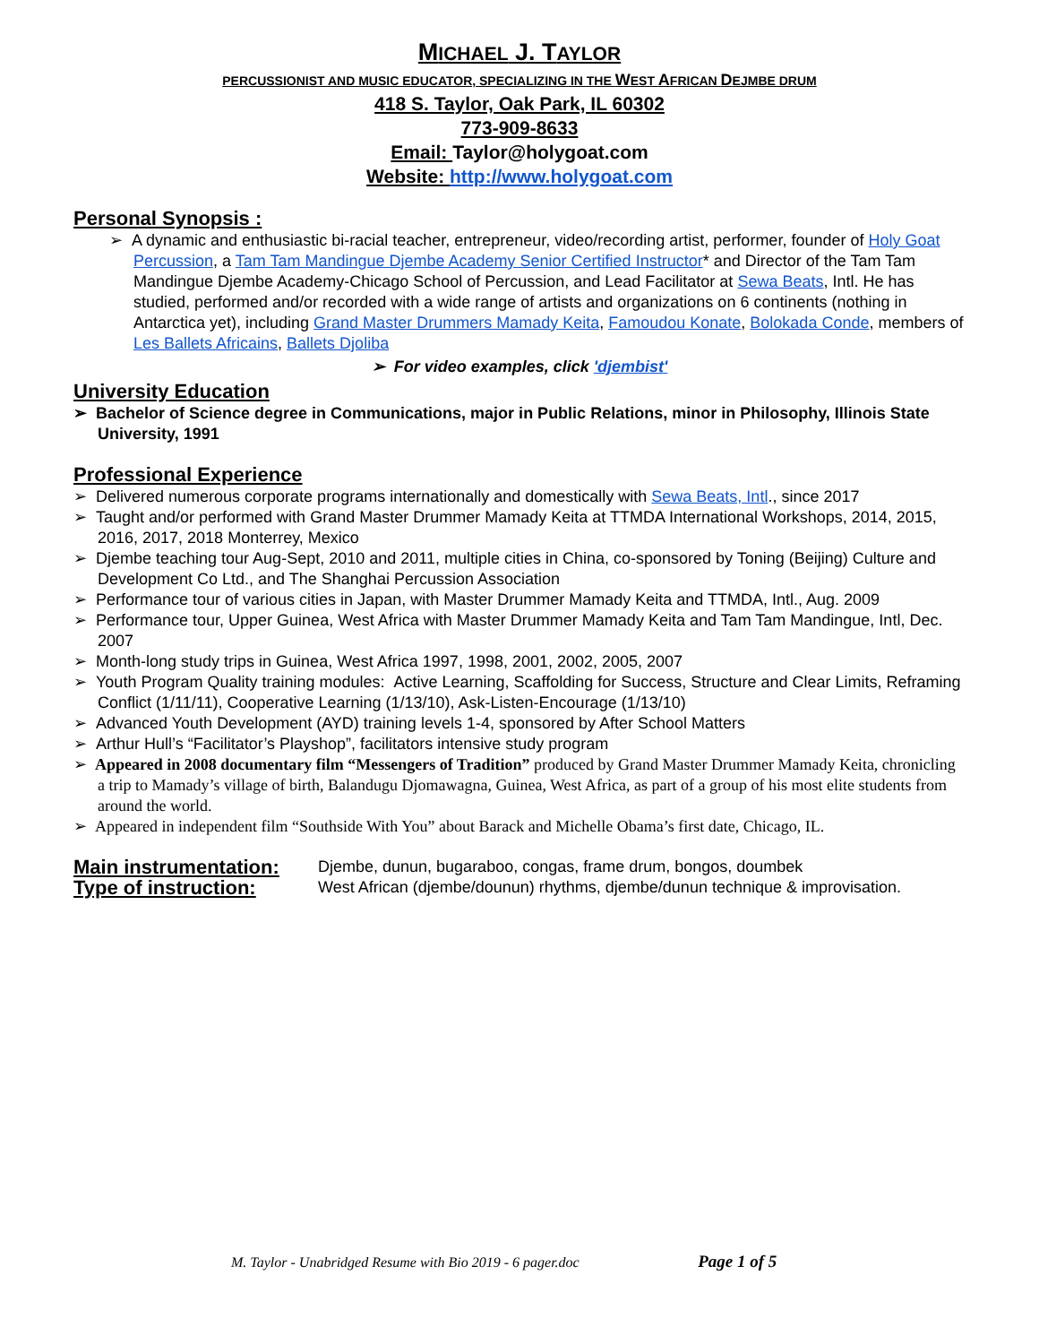MICHAEL J. TAYLOR
PERCUSSIONIST AND MUSIC EDUCATOR, SPECIALIZING IN THE WEST AFRICAN DEJMBE DRUM
418 S. Taylor, Oak Park, IL 60302
773-909-8633
Email: Taylor@holygoat.com
Website: http://www.holygoat.com
Personal Synopsis :
➢ A dynamic and enthusiastic bi-racial teacher, entrepreneur, video/recording artist, performer, founder of Holy Goat Percussion, a Tam Tam Mandingue Djembe Academy Senior Certified Instructor* and Director of the Tam Tam Mandingue Djembe Academy-Chicago School of Percussion, and Lead Facilitator at Sewa Beats, Intl. He has studied, performed and/or recorded with a wide range of artists and organizations on 6 continents (nothing in Antarctica yet), including Grand Master Drummers Mamady Keita, Famoudou Konate, Bolokada Conde, members of Les Ballets Africains, Ballets Djoliba
➢ For video examples, click 'djembist'
University Education
➢ Bachelor of Science degree in Communications, major in Public Relations, minor in Philosophy, Illinois State University, 1991
Professional Experience
➢ Delivered numerous corporate programs internationally and domestically with Sewa Beats, Intl., since 2017
➢ Taught and/or performed with Grand Master Drummer Mamady Keita at TTMDA International Workshops, 2014, 2015, 2016, 2017, 2018 Monterrey, Mexico
➢ Djembe teaching tour Aug-Sept, 2010 and 2011, multiple cities in China, co-sponsored by Toning (Beijing) Culture and Development Co Ltd., and The Shanghai Percussion Association
➢ Performance tour of various cities in Japan, with Master Drummer Mamady Keita and TTMDA, Intl., Aug. 2009
➢ Performance tour, Upper Guinea, West Africa with Master Drummer Mamady Keita and Tam Tam Mandingue, Intl, Dec. 2007
➢ Month-long study trips in Guinea, West Africa 1997, 1998, 2001, 2002, 2005, 2007
➢ Youth Program Quality training modules: Active Learning, Scaffolding for Success, Structure and Clear Limits, Reframing Conflict (1/11/11), Cooperative Learning (1/13/10), Ask-Listen-Encourage (1/13/10)
➢ Advanced Youth Development (AYD) training levels 1-4, sponsored by After School Matters
➢ Arthur Hull’s “Facilitator’s Playshop”, facilitators intensive study program
➢ Appeared in 2008 documentary film “Messengers of Tradition” produced by Grand Master Drummer Mamady Keita, chronicling a trip to Mamady’s village of birth, Balandugu Djomawagna, Guinea, West Africa, as part of a group of his most elite students from around the world.
➢ Appeared in independent film “Southside With You” about Barack and Michelle Obama’s first date, Chicago, IL.
Main instrumentation: Djembe, dunun, bugaraboo, congas, frame drum, bongos, doumbek
Type of instruction: West African (djembe/dounun) rhythms, djembe/dunun technique & improvisation.
M. Taylor - Unabridged Resume with Bio 2019 - 6 pager.doc Page 1 of 5